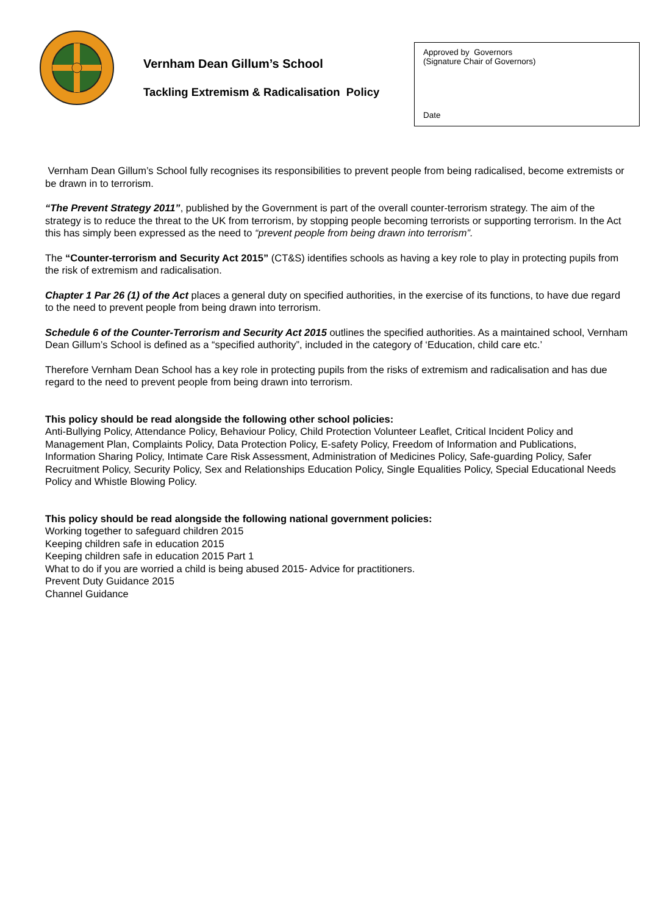Vernham Dean Gillum’s School
Tackling Extremism & Radicalisation Policy
Approved by Governors
(Signature Chair of Governors)
Date
Vernham Dean Gillum’s School fully recognises its responsibilities to prevent people from being radicalised, become extremists or be drawn in to terrorism.
“The Prevent Strategy 2011”, published by the Government is part of the overall counter-terrorism strategy. The aim of the strategy is to reduce the threat to the UK from terrorism, by stopping people becoming terrorists or supporting terrorism. In the Act this has simply been expressed as the need to “prevent people from being drawn into terrorism”.
The “Counter-terrorism and Security Act 2015” (CT&S) identifies schools as having a key role to play in protecting pupils from the risk of extremism and radicalisation.
Chapter 1 Par 26 (1) of the Act places a general duty on specified authorities, in the exercise of its functions, to have due regard to the need to prevent people from being drawn into terrorism.
Schedule 6 of the Counter-Terrorism and Security Act 2015 outlines the specified authorities. As a maintained school, Vernham Dean Gillum’s School is defined as a “specified authority”, included in the category of ‘Education, child care etc.’
Therefore Vernham Dean School has a key role in protecting pupils from the risks of extremism and radicalisation and has due regard to the need to prevent people from being drawn into terrorism.
This policy should be read alongside the following other school policies:
Anti-Bullying Policy, Attendance Policy, Behaviour Policy, Child Protection Volunteer Leaflet, Critical Incident Policy and Management Plan, Complaints Policy, Data Protection Policy, E-safety Policy, Freedom of Information and Publications, Information Sharing Policy, Intimate Care Risk Assessment, Administration of Medicines Policy, Safe-guarding Policy, Safer Recruitment Policy, Security Policy, Sex and Relationships Education Policy, Single Equalities Policy, Special Educational Needs Policy and Whistle Blowing Policy.
This policy should be read alongside the following national government policies:
Working together to safeguard children 2015
Keeping children safe in education 2015
Keeping children safe in education 2015 Part 1
What to do if you are worried a child is being abused 2015- Advice for practitioners.
Prevent Duty Guidance 2015
Channel Guidance